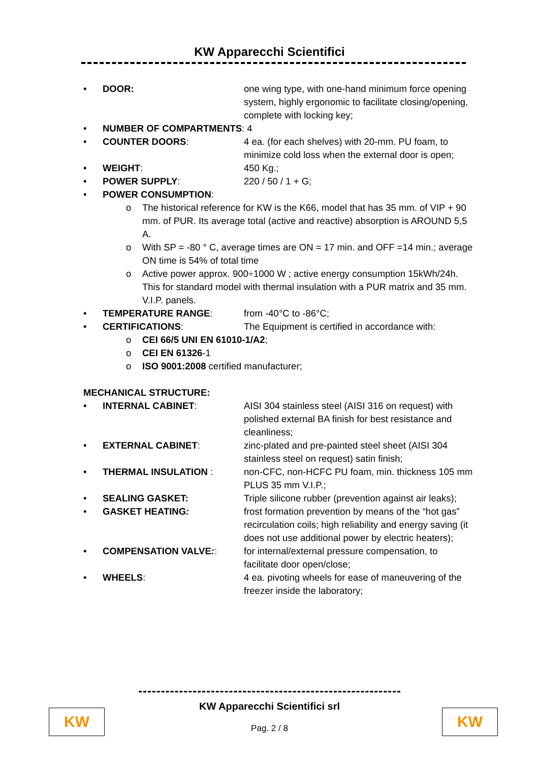KW Apparecchi Scientifici
• DOOR: one wing type, with one-hand minimum force opening system, highly ergonomic to facilitate closing/opening, complete with locking key;
• NUMBER OF COMPARTMENTS: 4
• COUNTER DOORS: 4 ea. (for each shelves) with 20-mm. PU foam, to minimize cold loss when the external door is open;
• WEIGHT: 450 Kg.;
• POWER SUPPLY: 220 / 50 / 1 + G;
• POWER CONSUMPTION:
o The historical reference for KW is the K66, model that has 35 mm. of VIP + 90 mm. of PUR. Its average total (active and reactive) absorption is AROUND 5,5 A.
o With SP = -80 ° C, average times are ON = 17 min. and OFF =14 min.; average ON time is 54% of total time
o Active power approx. 900÷1000 W ; active energy consumption 15kWh/24h. This for standard model with thermal insulation with a PUR matrix and 35 mm. V.I.P. panels.
• TEMPERATURE RANGE: from -40°C to -86°C;
• CERTIFICATIONS: The Equipment is certified in accordance with:
o CEI 66/5 UNI EN 61010-1/A2;
o CEI EN 61326-1
o ISO 9001:2008 certified manufacturer;
MECHANICAL STRUCTURE:
• INTERNAL CABINET: AISI 304 stainless steel (AISI 316 on request) with polished external BA finish for best resistance and cleanliness;
• EXTERNAL CABINET: zinc-plated and pre-painted steel sheet (AISI 304 stainless steel on request) satin finish;
• THERMAL INSULATION : non-CFC, non-HCFC PU foam, min. thickness 105 mm PLUS 35 mm V.I.P.;
• SEALING GASKET: Triple silicone rubber (prevention against air leaks);
• GASKET HEATING: frost formation prevention by means of the “hot gas” recirculation coils; high reliability and energy saving (it does not use additional power by electric heaters);
• COMPENSATION VALVE:: for internal/external pressure compensation, to facilitate door open/close;
• WHEELS: 4 ea. pivoting wheels for ease of maneuvering of the freezer inside the laboratory;
KW Apparecchi Scientifici srl
Pag. 2 / 8
KW KW